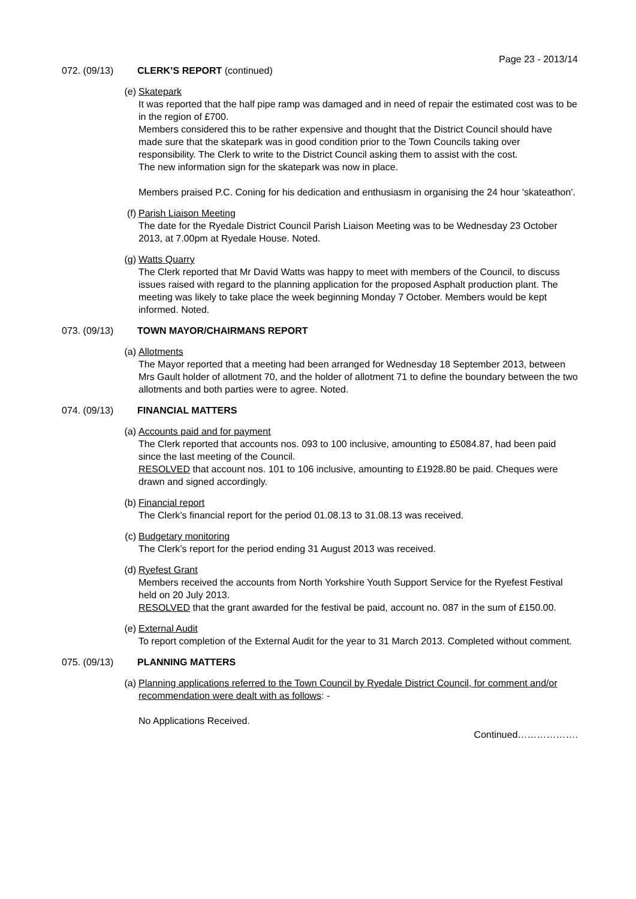Page 23 - 2013/14
072. (09/13) CLERK’S REPORT (continued)
(e) Skatepark
It was reported that the half pipe ramp was damaged and in need of repair the estimated cost was to be in the region of £700.
Members considered this to be rather expensive and thought that the District Council should have made sure that the skatepark was in good condition prior to the Town Councils taking over responsibility. The Clerk to write to the District Council asking them to assist with the cost.
The new information sign for the skatepark was now in place.
Members praised P.C. Coning for his dedication and enthusiasm in organising the 24 hour 'skateathon'.
(f) Parish Liaison Meeting
The date for the Ryedale District Council Parish Liaison Meeting was to be Wednesday 23 October 2013, at 7.00pm at Ryedale House. Noted.
(g) Watts Quarry
The Clerk reported that Mr David Watts was happy to meet with members of the Council, to discuss issues raised with regard to the planning application for the proposed Asphalt production plant. The meeting was likely to take place the week beginning Monday 7 October. Members would be kept informed. Noted.
073. (09/13) TOWN MAYOR/CHAIRMANS REPORT
(a) Allotments
The Mayor reported that a meeting had been arranged for Wednesday 18 September 2013, between Mrs Gault holder of allotment 70, and the holder of allotment 71 to define the boundary between the two allotments and both parties were to agree. Noted.
074. (09/13) FINANCIAL MATTERS
(a) Accounts paid and for payment
The Clerk reported that accounts nos. 093 to 100 inclusive, amounting to £5084.87, had been paid since the last meeting of the Council.
RESOLVED that account nos. 101 to 106 inclusive, amounting to £1928.80 be paid. Cheques were drawn and signed accordingly.
(b) Financial report
The Clerk’s financial report for the period 01.08.13 to 31.08.13 was received.
(c) Budgetary monitoring
The Clerk’s report for the period ending 31 August 2013 was received.
(d) Ryefest Grant
Members received the accounts from North Yorkshire Youth Support Service for the Ryefest Festival held on 20 July 2013.
RESOLVED that the grant awarded for the festival be paid, account no. 087 in the sum of £150.00.
(e) External Audit
To report completion of the External Audit for the year to 31 March 2013. Completed without comment.
075. (09/13) PLANNING MATTERS
(a) Planning applications referred to the Town Council by Ryedale District Council, for comment and/or recommendation were dealt with as follows: -
No Applications Received.
Continued……………….